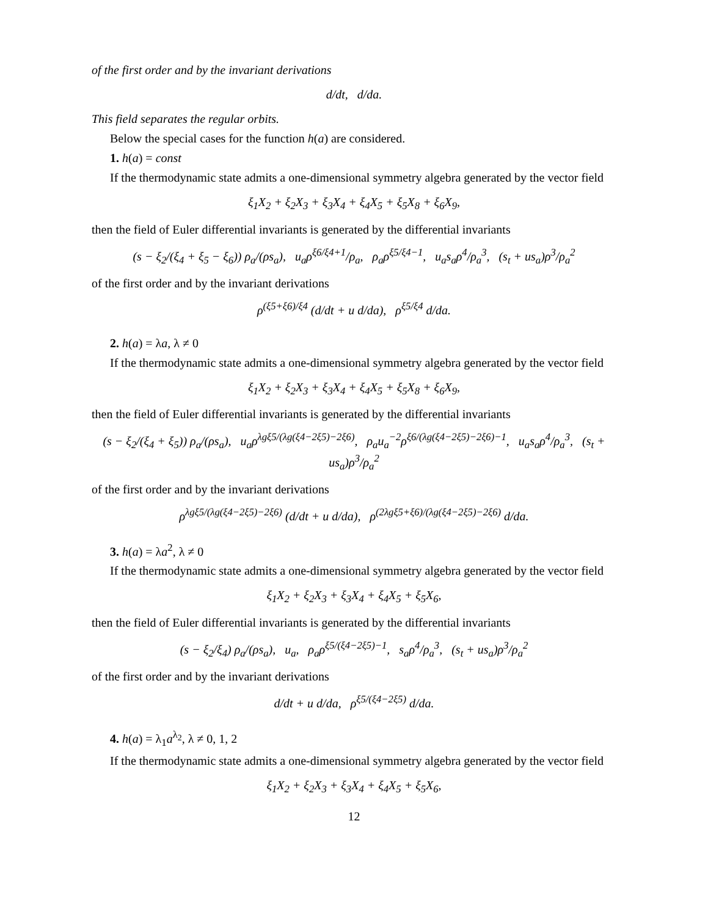of the first order and by the invariant derivations
d/dt, d/da.
This field separates the regular orbits.
Below the special cases for the function h(a) are considered.
1. h(a) = const
If the thermodynamic state admits a one-dimensional symmetry algebra generated by the vector field
ξ<sub>1</sub>X<sub>2</sub> + ξ<sub>2</sub>X<sub>3</sub> + ξ<sub>3</sub>X<sub>4</sub> + ξ<sub>4</sub>X<sub>5</sub> + ξ<sub>5</sub>X<sub>8</sub> + ξ<sub>6</sub>X<sub>9</sub>,
then the field of Euler differential invariants is generated by the differential invariants
(s − ξ<sub>2</sub>/(ξ<sub>4</sub> + ξ<sub>5</sub> − ξ<sub>6</sub>)) ρ<sub>a</sub>/(ρs<sub>a</sub>), u<sub>a</sub>ρ<sup>ξ6/ξ4+1</sup>/ρ<sub>a</sub>, ρ<sub>a</sub>ρ<sup>ξ5/ξ4−1</sup>, u<sub>a</sub>s<sub>a</sub>ρ<sup>4</sup>/ρ<sub>a</sub><sup>3</sup>, (s<sub>t</sub> + us<sub>a</sub>)ρ<sup>3</sup>/ρ<sub>a</sub><sup>2</sup>
of the first order and by the invariant derivations
ρ<sup>(ξ5+ξ6)/ξ4</sup> (d/dt + u d/da), ρ<sup>ξ5/ξ4</sup> d/da.
2. h(a) = λa, λ ≠ 0
If the thermodynamic state admits a one-dimensional symmetry algebra generated by the vector field
ξ<sub>1</sub>X<sub>2</sub> + ξ<sub>2</sub>X<sub>3</sub> + ξ<sub>3</sub>X<sub>4</sub> + ξ<sub>4</sub>X<sub>5</sub> + ξ<sub>5</sub>X<sub>8</sub> + ξ<sub>6</sub>X<sub>9</sub>,
then the field of Euler differential invariants is generated by the differential invariants
(s − ξ<sub>2</sub>/(ξ<sub>4</sub> + ξ<sub>5</sub>)) ρ<sub>a</sub>/(ρs<sub>a</sub>), u<sub>a</sub>ρ<sup>λgξ5/(λg(ξ4−2ξ5)−2ξ6)</sup>, ρ<sub>a</sub>u<sub>a</sub><sup>−2</sup>ρ<sup>ξ6/(λg(ξ4−2ξ5)−2ξ6)−1</sup>, u<sub>a</sub>s<sub>a</sub>ρ<sup>4</sup>/ρ<sub>a</sub><sup>3</sup>, (s<sub>t</sub> + us<sub>a</sub>)ρ<sup>3</sup>/ρ<sub>a</sub><sup>2</sup>
of the first order and by the invariant derivations
ρ<sup>λgξ5/(λg(ξ4−2ξ5)−2ξ6)</sup> (d/dt + u d/da), ρ<sup>(2λgξ5+ξ6)/(λg(ξ4−2ξ5)−2ξ6)</sup> d/da.
3. h(a) = λa<sup>2</sup>, λ ≠ 0
If the thermodynamic state admits a one-dimensional symmetry algebra generated by the vector field
ξ<sub>1</sub>X<sub>2</sub> + ξ<sub>2</sub>X<sub>3</sub> + ξ<sub>3</sub>X<sub>4</sub> + ξ<sub>4</sub>X<sub>5</sub> + ξ<sub>5</sub>X<sub>6</sub>,
then the field of Euler differential invariants is generated by the differential invariants
(s − ξ<sub>2</sub>/ξ<sub>4</sub>) ρ<sub>a</sub>/(ρs<sub>a</sub>), u<sub>a</sub>, ρ<sub>a</sub>ρ<sup>ξ5/(ξ4−2ξ5)−1</sup>, s<sub>a</sub>ρ<sup>4</sup>/ρ<sub>a</sub><sup>3</sup>, (s<sub>t</sub> + us<sub>a</sub>)ρ<sup>3</sup>/ρ<sub>a</sub><sup>2</sup>
of the first order and by the invariant derivations
d/dt + u d/da, ρ<sup>ξ5/(ξ4−2ξ5)</sup> d/da.
4. h(a) = λ<sub>1</sub>a<sup>λ<sub>2</sub></sup>, λ ≠ 0, 1, 2
If the thermodynamic state admits a one-dimensional symmetry algebra generated by the vector field
ξ<sub>1</sub>X<sub>2</sub> + ξ<sub>2</sub>X<sub>3</sub> + ξ<sub>3</sub>X<sub>4</sub> + ξ<sub>4</sub>X<sub>5</sub> + ξ<sub>5</sub>X<sub>6</sub>,
12